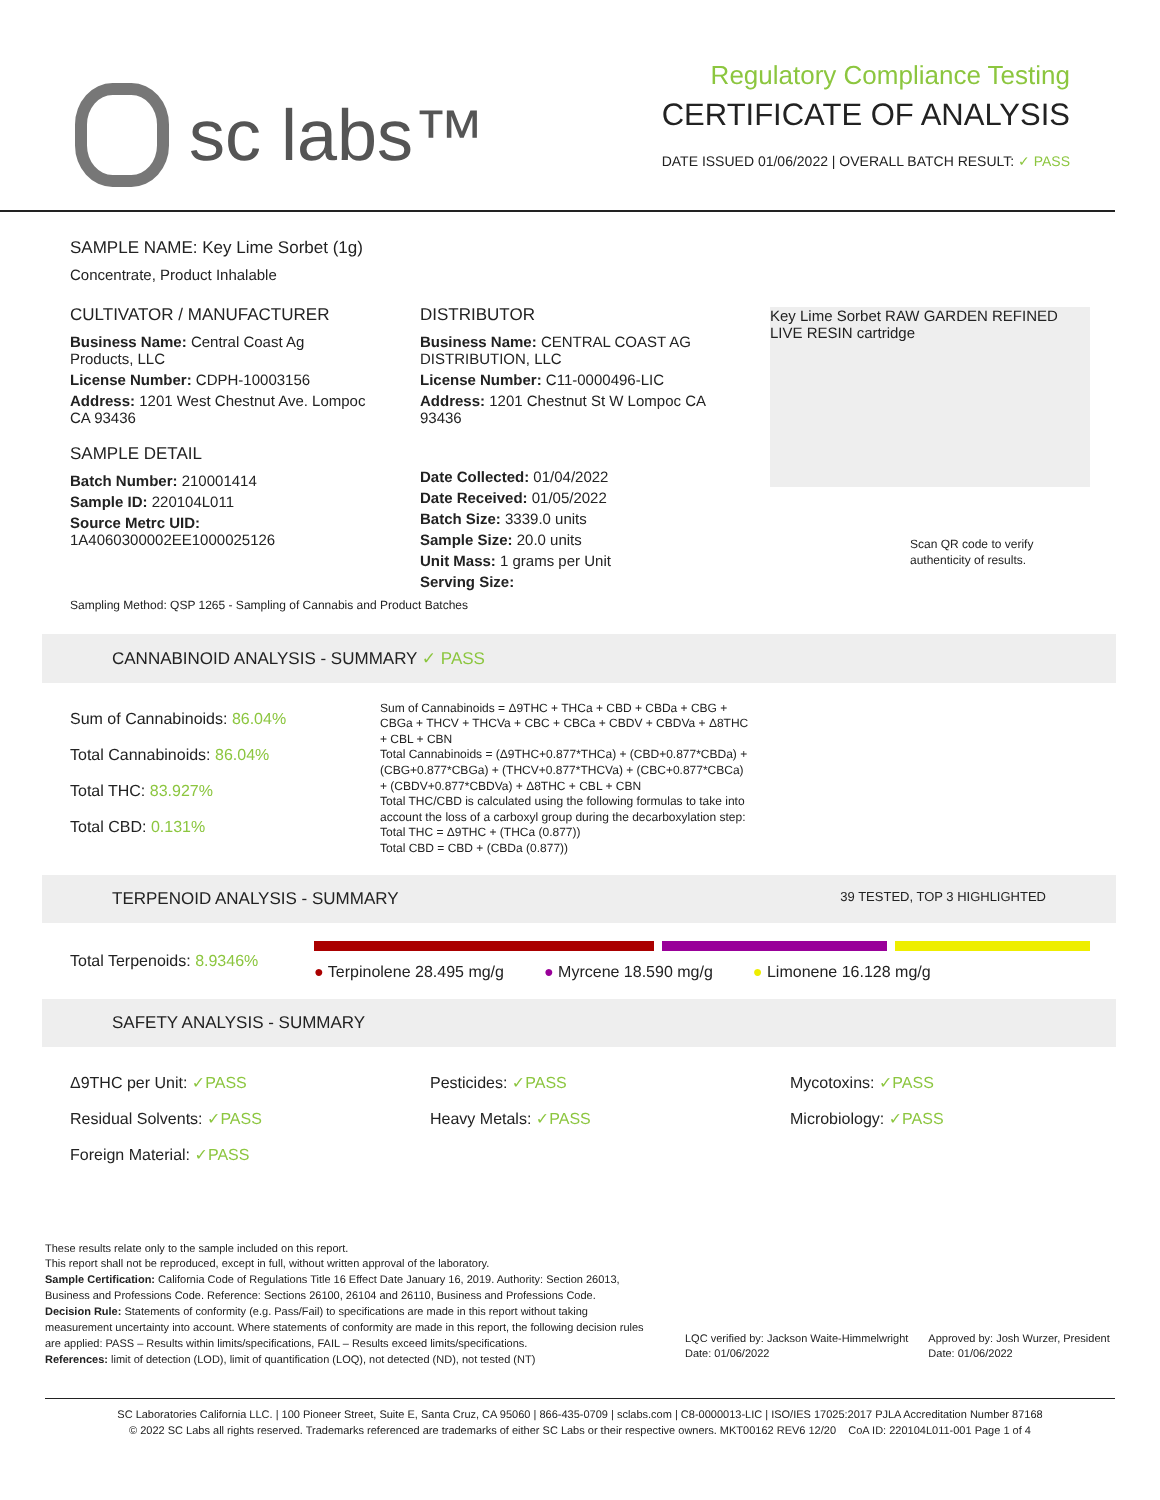sc labs™
Regulatory Compliance Testing
CERTIFICATE OF ANALYSIS
DATE ISSUED 01/06/2022 | OVERALL BATCH RESULT: ✓ PASS
SAMPLE NAME: Key Lime Sorbet (1g)
Concentrate, Product Inhalable
CULTIVATOR / MANUFACTURER
Business Name: Central Coast Ag Products, LLC
License Number: CDPH-10003156
Address: 1201 West Chestnut Ave. Lompoc CA 93436
SAMPLE DETAIL
Batch Number: 210001414
Sample ID: 220104L011
Source Metrc UID: 1A4060300002EE1000025126
DISTRIBUTOR
Business Name: CENTRAL COAST AG DISTRIBUTION, LLC
License Number: C11-0000496-LIC
Address: 1201 Chestnut St W Lompoc CA 93436
Date Collected: 01/04/2022
Date Received: 01/05/2022
Batch Size: 3339.0 units
Sample Size: 20.0 units
Unit Mass: 1 grams per Unit
Serving Size:
Key Lime Sorbet RAW GARDEN REFINED LIVE RESIN cartridge
Scan QR code to verify authenticity of results.
Sampling Method: QSP 1265 - Sampling of Cannabis and Product Batches
CANNABINOID ANALYSIS - SUMMARY ✓ PASS
Sum of Cannabinoids: 86.04%
Total Cannabinoids: 86.04%
Total THC: 83.927%
Total CBD: 0.131%
Sum of Cannabinoids = Δ9THC + THCa + CBD + CBDa + CBG + CBGa + THCV + THCVa + CBC + CBCa + CBDV + CBDVa + Δ8THC + CBL + CBN
Total Cannabinoids = (Δ9THC+0.877*THCa) + (CBD+0.877*CBDa) + (CBG+0.877*CBGa) + (THCV+0.877*THCVa) + (CBC+0.877*CBCa) + (CBDV+0.877*CBDVa) + Δ8THC + CBL + CBN
Total THC/CBD is calculated using the following formulas to take into account the loss of a carboxyl group during the decarboxylation step:
Total THC = Δ9THC + (THCa (0.877))
Total CBD = CBD + (CBDa (0.877))
TERPENOID ANALYSIS - SUMMARY 39 TESTED, TOP 3 HIGHLIGHTED
Total Terpenoids: 8.9346%
● Terpinolene 28.495 mg/g ● Myrcene 18.590 mg/g ● Limonene 16.128 mg/g
SAFETY ANALYSIS - SUMMARY
Δ9THC per Unit: ✓PASS
Residual Solvents: ✓PASS
Foreign Material: ✓PASS
Pesticides: ✓PASS
Heavy Metals: ✓PASS
Mycotoxins: ✓PASS
Microbiology: ✓PASS
These results relate only to the sample included on this report.
This report shall not be reproduced, except in full, without written approval of the laboratory.
Sample Certification: California Code of Regulations Title 16 Effect Date January 16, 2019. Authority: Section 26013, Business and Professions Code. Reference: Sections 26100, 26104 and 26110, Business and Professions Code.
Decision Rule: Statements of conformity (e.g. Pass/Fail) to specifications are made in this report without taking measurement uncertainty into account. Where statements of conformity are made in this report, the following decision rules are applied: PASS – Results within limits/specifications, FAIL – Results exceed limits/specifications.
References: limit of detection (LOD), limit of quantification (LOQ), not detected (ND), not tested (NT)
LQC verified by: Jackson Waite-Himmelwright
Date: 01/06/2022 Approved by: Josh Wurzer, President
Date: 01/06/2022
SC Laboratories California LLC. | 100 Pioneer Street, Suite E, Santa Cruz, CA 95060 | 866-435-0709 | sclabs.com | C8-0000013-LIC | ISO/IES 17025:2017 PJLA Accreditation Number 87168
© 2022 SC Labs all rights reserved. Trademarks referenced are trademarks of either SC Labs or their respective owners. MKT00162 REV6 12/20 CoA ID: 220104L011-001 Page 1 of 4